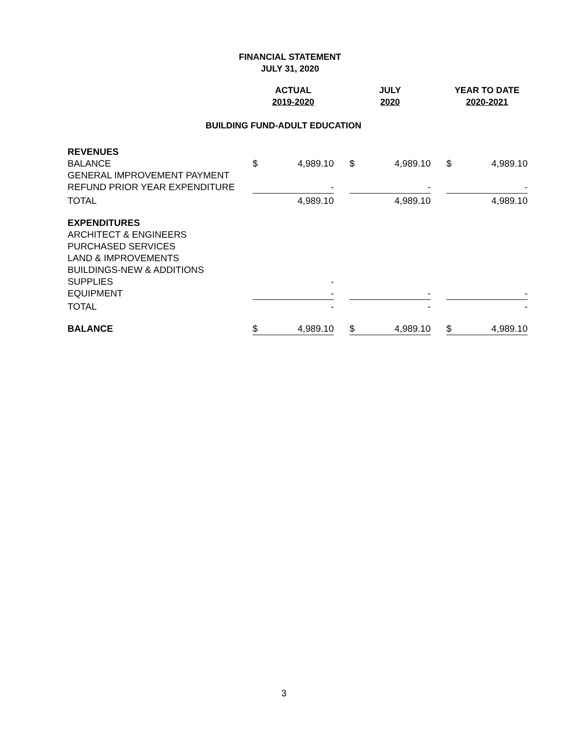FINANCIAL STATEMENT
JULY 31, 2020
| | ACTUAL | | | JULY | | | YEAR TO DATE | |
| --- | --- | --- | --- | --- | --- | --- | --- | --- |
| | 2019-2020 | | | 2020 | | | 2020-2021 | |
| BUILDING FUND-ADULT EDUCATION | | | | | | | | |
| REVENUES | | | | | | | | |
| BALANCE | $ | 4,989.10 | | $ | 4,989.10 | | $ | 4,989.10 |
| GENERAL IMPROVEMENT PAYMENT | | | | | | | | |
| REFUND PRIOR YEAR EXPENDITURE | | - | | | - | | | - |
| TOTAL | | 4,989.10 | | | 4,989.10 | | | 4,989.10 |
| EXPENDITURES | | | | | | | | |
| ARCHITECT & ENGINEERS | | | | | | | | |
| PURCHASED SERVICES | | | | | | | | |
| LAND & IMPROVEMENTS | | | | | | | | |
| BUILDINGS-NEW & ADDITIONS | | | | | | | | |
| SUPPLIES | | - | | | | | | |
| EQUIPMENT | | - | | | - | | | - |
| TOTAL | | - | | | - | | | - |
| BALANCE | $ | 4,989.10 | | $ | 4,989.10 | | $ | 4,989.10 |
3